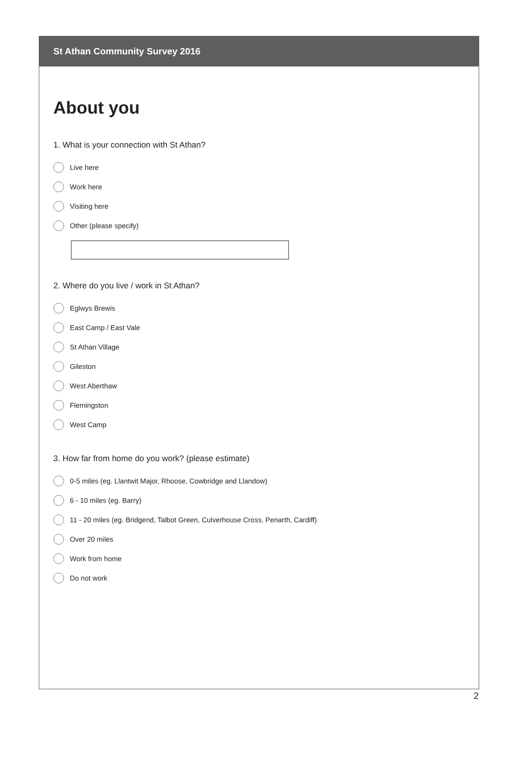St Athan Community Survey 2016
About you
1. What is your connection with St Athan?
Live here
Work here
Visiting here
Other (please specify)
2. Where do you live / work in St Athan?
Eglwys Brewis
East Camp / East Vale
St Athan Village
Gileston
West Aberthaw
Flemingston
West Camp
3. How far from home do you work? (please estimate)
0-5 miles (eg. Llantwit Major, Rhoose, Cowbridge and Llandow)
6 - 10 miles (eg. Barry)
11 - 20 miles (eg. Bridgend, Talbot Green, Culverhouse Cross, Penarth, Cardiff)
Over 20 miles
Work from home
Do not work
2